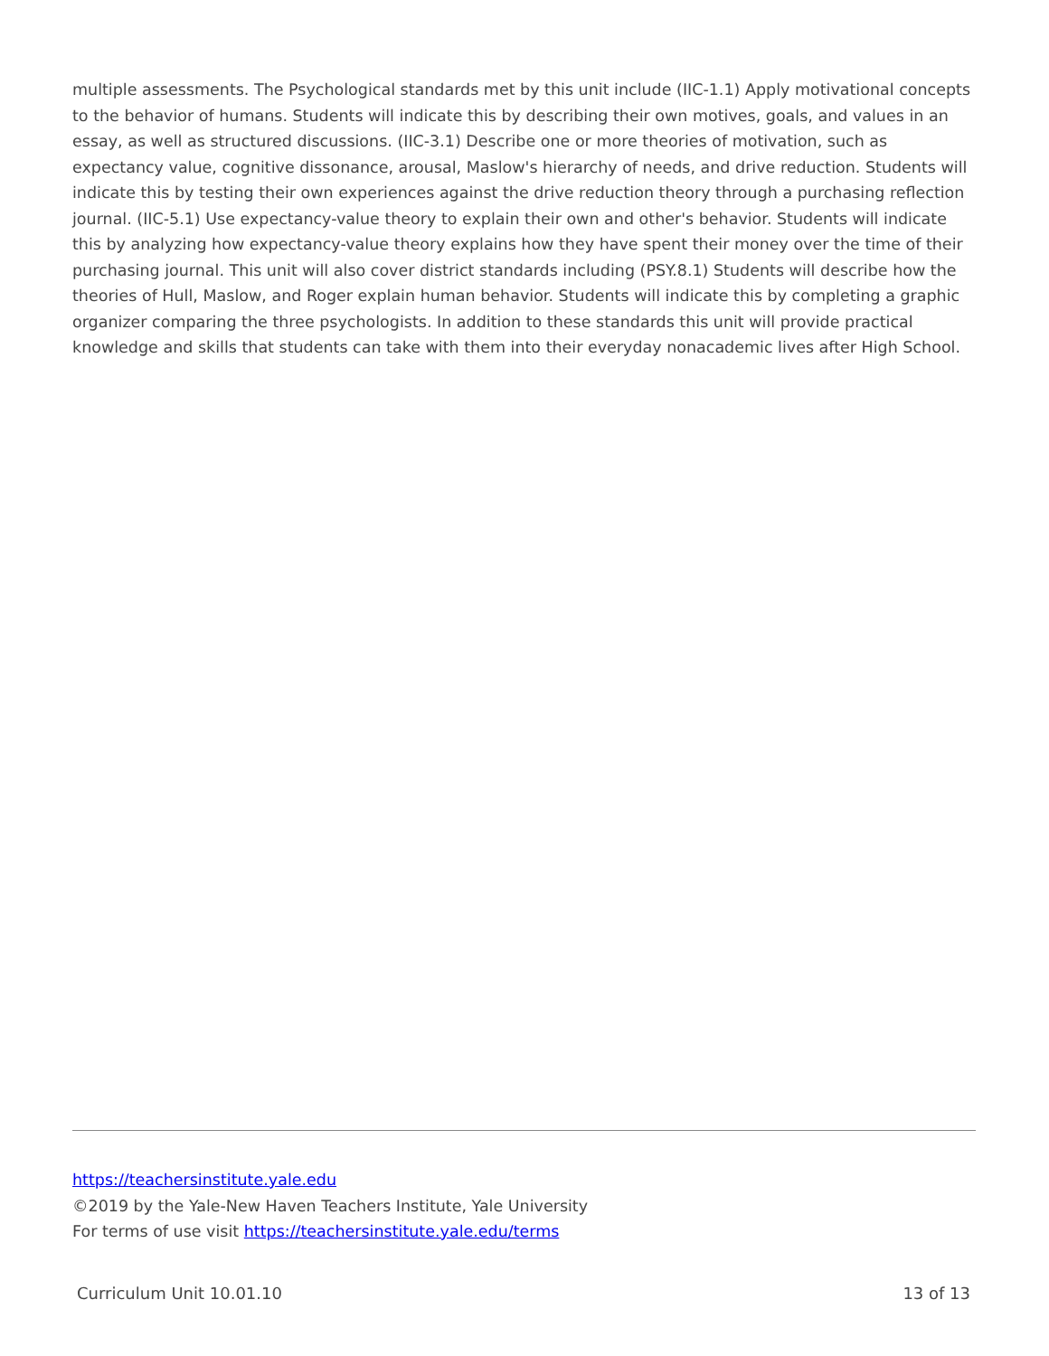multiple assessments. The Psychological standards met by this unit include (IIC-1.1) Apply motivational concepts to the behavior of humans. Students will indicate this by describing their own motives, goals, and values in an essay, as well as structured discussions. (IIC-3.1) Describe one or more theories of motivation, such as expectancy value, cognitive dissonance, arousal, Maslow's hierarchy of needs, and drive reduction. Students will indicate this by testing their own experiences against the drive reduction theory through a purchasing reflection journal. (IIC-5.1) Use expectancy-value theory to explain their own and other's behavior. Students will indicate this by analyzing how expectancy-value theory explains how they have spent their money over the time of their purchasing journal. This unit will also cover district standards including (PSY.8.1) Students will describe how the theories of Hull, Maslow, and Roger explain human behavior. Students will indicate this by completing a graphic organizer comparing the three psychologists. In addition to these standards this unit will provide practical knowledge and skills that students can take with them into their everyday nonacademic lives after High School.
https://teachersinstitute.yale.edu
©2019 by the Yale-New Haven Teachers Institute, Yale University
For terms of use visit https://teachersinstitute.yale.edu/terms
Curriculum Unit 10.01.10 13 of 13